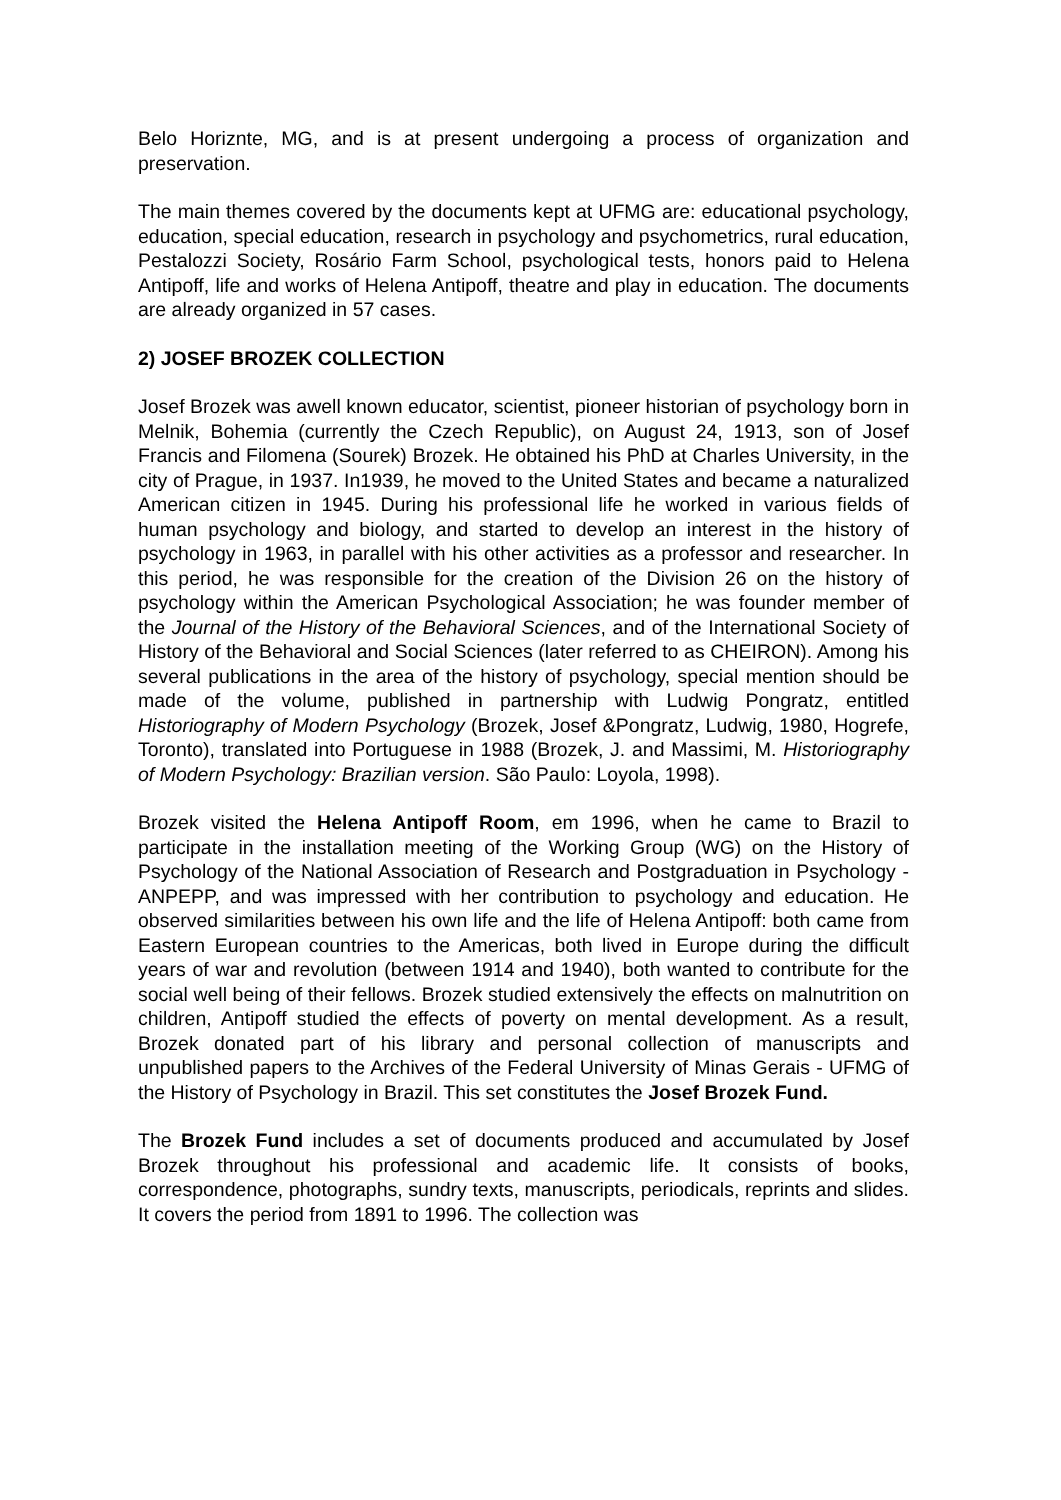Belo Horiznte, MG, and is at present undergoing a process of organization and preservation.
The main themes covered by the documents kept at UFMG are: educational psychology, education, special education, research in psychology and psychometrics, rural education, Pestalozzi Society, Rosário Farm School, psychological tests, honors paid to Helena Antipoff, life and works of Helena Antipoff, theatre and play in education. The documents are already organized in 57 cases.
2) JOSEF BROZEK COLLECTION
Josef Brozek was awell known educator, scientist, pioneer historian of psychology born in Melnik, Bohemia (currently the Czech Republic), on August 24, 1913, son of Josef Francis and Filomena (Sourek) Brozek. He obtained his PhD at Charles University, in the city of Prague, in 1937. In1939, he moved to the United States and became a naturalized American citizen in 1945. During his professional life he worked in various fields of human psychology and biology, and started to develop an interest in the history of psychology in 1963, in parallel with his other activities as a professor and researcher. In this period, he was responsible for the creation of the Division 26 on the history of psychology within the American Psychological Association; he was founder member of the Journal of the History of the Behavioral Sciences, and of the International Society of History of the Behavioral and Social Sciences (later referred to as CHEIRON). Among his several publications in the area of the history of psychology, special mention should be made of the volume, published in partnership with Ludwig Pongratz, entitled Historiography of Modern Psychology (Brozek, Josef &Pongratz, Ludwig, 1980, Hogrefe, Toronto), translated into Portuguese in 1988 (Brozek, J. and Massimi, M. Historiography of Modern Psychology: Brazilian version. São Paulo: Loyola, 1998).
Brozek visited the Helena Antipoff Room, em 1996, when he came to Brazil to participate in the installation meeting of the Working Group (WG) on the History of Psychology of the National Association of Research and Postgraduation in Psychology - ANPEPP, and was impressed with her contribution to psychology and education. He observed similarities between his own life and the life of Helena Antipoff: both came from Eastern European countries to the Americas, both lived in Europe during the difficult years of war and revolution (between 1914 and 1940), both wanted to contribute for the social well being of their fellows. Brozek studied extensively the effects on malnutrition on children, Antipoff studied the effects of poverty on mental development. As a result, Brozek donated part of his library and personal collection of manuscripts and unpublished papers to the Archives of the Federal University of Minas Gerais - UFMG of the History of Psychology in Brazil. This set constitutes the Josef Brozek Fund.
The Brozek Fund includes a set of documents produced and accumulated by Josef Brozek throughout his professional and academic life. It consists of books, correspondence, photographs, sundry texts, manuscripts, periodicals, reprints and slides. It covers the period from 1891 to 1996. The collection was